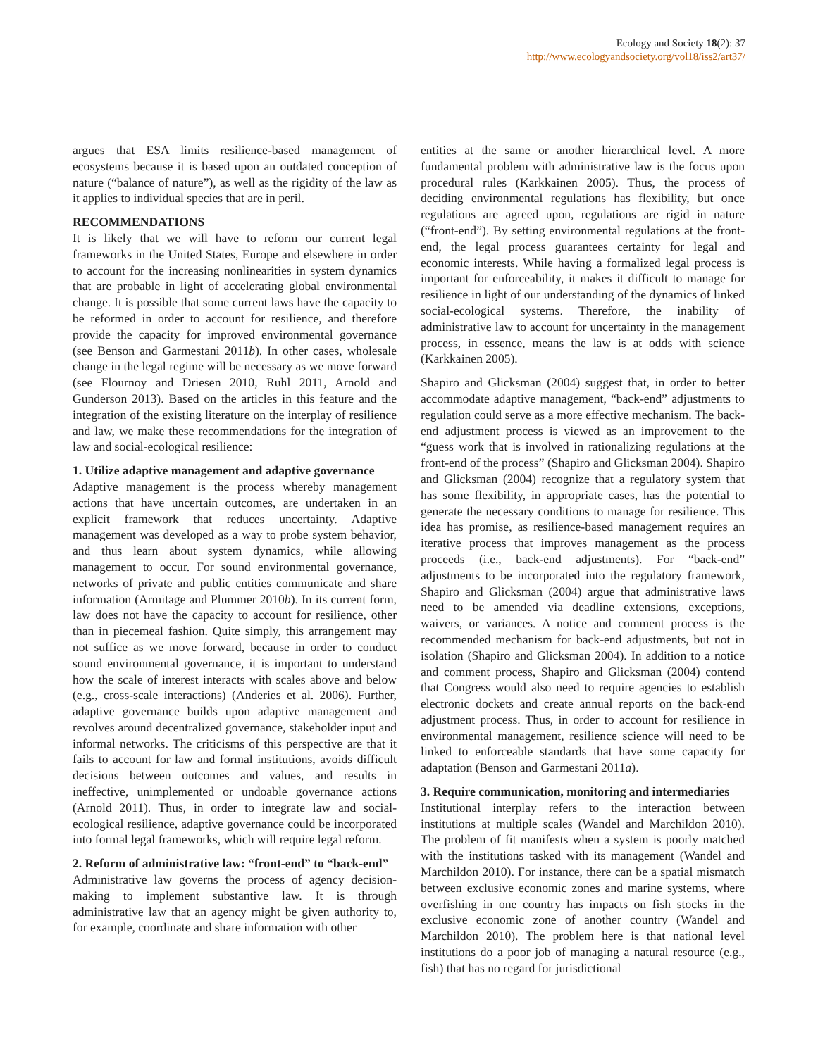Ecology and Society 18(2): 37
http://www.ecologyandsociety.org/vol18/iss2/art37/
argues that ESA limits resilience-based management of ecosystems because it is based upon an outdated conception of nature (“balance of nature”), as well as the rigidity of the law as it applies to individual species that are in peril.
RECOMMENDATIONS
It is likely that we will have to reform our current legal frameworks in the United States, Europe and elsewhere in order to account for the increasing nonlinearities in system dynamics that are probable in light of accelerating global environmental change. It is possible that some current laws have the capacity to be reformed in order to account for resilience, and therefore provide the capacity for improved environmental governance (see Benson and Garmestani 2011b). In other cases, wholesale change in the legal regime will be necessary as we move forward (see Flournoy and Driesen 2010, Ruhl 2011, Arnold and Gunderson 2013). Based on the articles in this feature and the integration of the existing literature on the interplay of resilience and law, we make these recommendations for the integration of law and social-ecological resilience:
1. Utilize adaptive management and adaptive governance
Adaptive management is the process whereby management actions that have uncertain outcomes, are undertaken in an explicit framework that reduces uncertainty. Adaptive management was developed as a way to probe system behavior, and thus learn about system dynamics, while allowing management to occur. For sound environmental governance, networks of private and public entities communicate and share information (Armitage and Plummer 2010b). In its current form, law does not have the capacity to account for resilience, other than in piecemeal fashion. Quite simply, this arrangement may not suffice as we move forward, because in order to conduct sound environmental governance, it is important to understand how the scale of interest interacts with scales above and below (e.g., cross-scale interactions) (Anderies et al. 2006). Further, adaptive governance builds upon adaptive management and revolves around decentralized governance, stakeholder input and informal networks. The criticisms of this perspective are that it fails to account for law and formal institutions, avoids difficult decisions between outcomes and values, and results in ineffective, unimplemented or undoable governance actions (Arnold 2011). Thus, in order to integrate law and social-ecological resilience, adaptive governance could be incorporated into formal legal frameworks, which will require legal reform.
2. Reform of administrative law: “front-end” to “back-end”
Administrative law governs the process of agency decision-making to implement substantive law. It is through administrative law that an agency might be given authority to, for example, coordinate and share information with other
entities at the same or another hierarchical level. A more fundamental problem with administrative law is the focus upon procedural rules (Karkkainen 2005). Thus, the process of deciding environmental regulations has flexibility, but once regulations are agreed upon, regulations are rigid in nature (“front-end”). By setting environmental regulations at the front-end, the legal process guarantees certainty for legal and economic interests. While having a formalized legal process is important for enforceability, it makes it difficult to manage for resilience in light of our understanding of the dynamics of linked social-ecological systems. Therefore, the inability of administrative law to account for uncertainty in the management process, in essence, means the law is at odds with science (Karkkainen 2005).
Shapiro and Glicksman (2004) suggest that, in order to better accommodate adaptive management, “back-end” adjustments to regulation could serve as a more effective mechanism. The back-end adjustment process is viewed as an improvement to the “guess work that is involved in rationalizing regulations at the front-end of the process” (Shapiro and Glicksman 2004). Shapiro and Glicksman (2004) recognize that a regulatory system that has some flexibility, in appropriate cases, has the potential to generate the necessary conditions to manage for resilience. This idea has promise, as resilience-based management requires an iterative process that improves management as the process proceeds (i.e., back-end adjustments). For “back-end” adjustments to be incorporated into the regulatory framework, Shapiro and Glicksman (2004) argue that administrative laws need to be amended via deadline extensions, exceptions, waivers, or variances. A notice and comment process is the recommended mechanism for back-end adjustments, but not in isolation (Shapiro and Glicksman 2004). In addition to a notice and comment process, Shapiro and Glicksman (2004) contend that Congress would also need to require agencies to establish electronic dockets and create annual reports on the back-end adjustment process. Thus, in order to account for resilience in environmental management, resilience science will need to be linked to enforceable standards that have some capacity for adaptation (Benson and Garmestani 2011a).
3. Require communication, monitoring and intermediaries
Institutional interplay refers to the interaction between institutions at multiple scales (Wandel and Marchildon 2010). The problem of fit manifests when a system is poorly matched with the institutions tasked with its management (Wandel and Marchildon 2010). For instance, there can be a spatial mismatch between exclusive economic zones and marine systems, where overfishing in one country has impacts on fish stocks in the exclusive economic zone of another country (Wandel and Marchildon 2010). The problem here is that national level institutions do a poor job of managing a natural resource (e.g., fish) that has no regard for jurisdictional